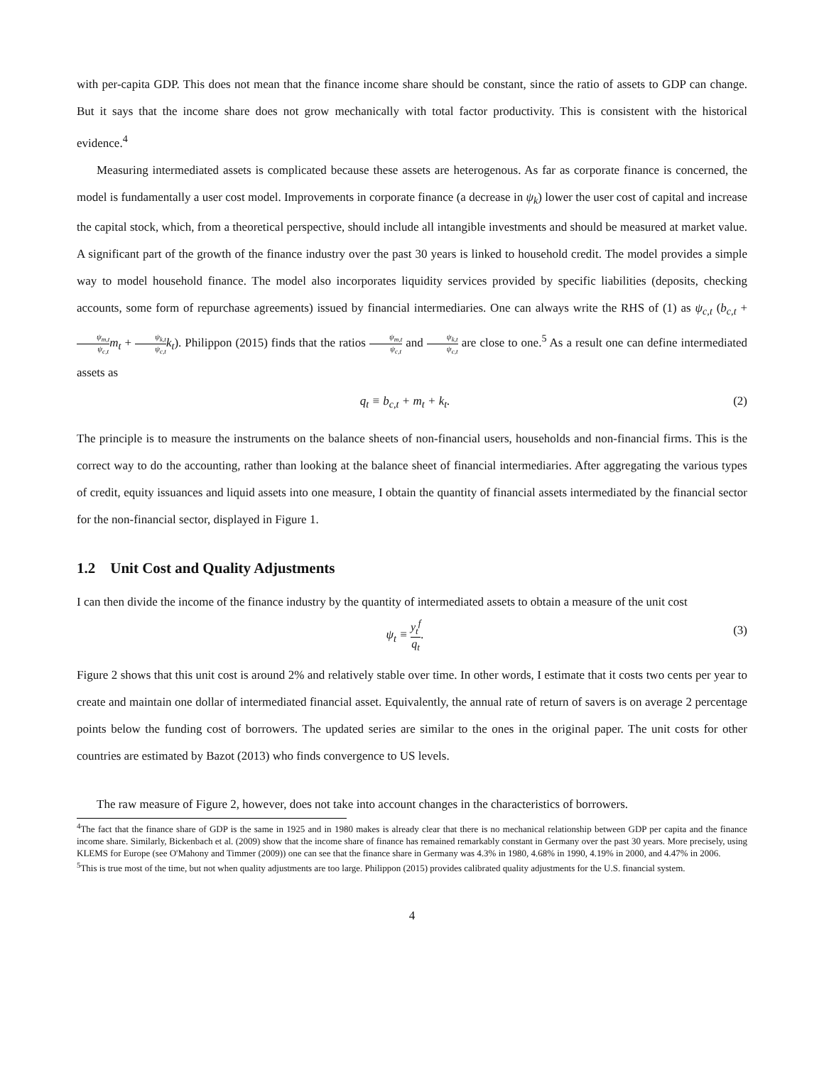with per-capita GDP. This does not mean that the finance income share should be constant, since the ratio of assets to GDP can change. But it says that the income share does not grow mechanically with total factor productivity. This is consistent with the historical evidence.<sup>4</sup>
Measuring intermediated assets is complicated because these assets are heterogenous. As far as corporate finance is concerned, the model is fundamentally a user cost model. Improvements in corporate finance (a decrease in ψ<sub>k</sub>) lower the user cost of capital and increase the capital stock, which, from a theoretical perspective, should include all intangible investments and should be measured at market value. A significant part of the growth of the finance industry over the past 30 years is linked to household credit. The model provides a simple way to model household finance. The model also incorporates liquidity services provided by specific liabilities (deposits, checking accounts, some form of repurchase agreements) issued by financial intermediaries. One can always write the RHS of (1) as ψ<sub>c,t</sub> (b<sub>c,t</sub> + ψ<sub>m,t</sub> ψ<sub>c,t</sub> m<sub>t</sub> + ψ<sub>k,t</sub> ψ<sub>c,t</sub> k<sub>t</sub>). Philippon (2015) finds that the ratios ψ<sub>m,t</sub> ψ<sub>c,t</sub> and ψ<sub>k,t</sub> ψ<sub>c,t</sub> are close to one.<sup>5</sup> As a result one can define intermediated assets as
q<sub>t</sub> ≡ b<sub>c,t</sub> + m<sub>t</sub> + k<sub>t</sub>. (2)
The principle is to measure the instruments on the balance sheets of non-financial users, households and non-financial firms. This is the correct way to do the accounting, rather than looking at the balance sheet of financial intermediaries. After aggregating the various types of credit, equity issuances and liquid assets into one measure, I obtain the quantity of financial assets intermediated by the financial sector for the non-financial sector, displayed in Figure 1.
1.2 Unit Cost and Quality Adjustments
I can then divide the income of the finance industry by the quantity of intermediated assets to obtain a measure of the unit cost
ψ<sub>t</sub> ≡ y<sub>t</sub><sup>f</sup> q<sub>t</sub>. (3)
Figure 2 shows that this unit cost is around 2% and relatively stable over time. In other words, I estimate that it costs two cents per year to create and maintain one dollar of intermediated financial asset. Equivalently, the annual rate of return of savers is on average 2 percentage points below the funding cost of borrowers. The updated series are similar to the ones in the original paper. The unit costs for other countries are estimated by Bazot (2013) who finds convergence to US levels.
The raw measure of Figure 2, however, does not take into account changes in the characteristics of borrowers.
<sup>4</sup> The fact that the finance share of GDP is the same in 1925 and in 1980 makes is already clear that there is no mechanical relationship between GDP per capita and the finance income share. Similarly, Bickenbach et al. (2009) show that the income share of finance has remained remarkably constant in Germany over the past 30 years. More precisely, using KLEMS for Europe (see O'Mahony and Timmer (2009)) one can see that the finance share in Germany was 4.3% in 1980, 4.68% in 1990, 4.19% in 2000, and 4.47% in 2006.
<sup>5</sup> This is true most of the time, but not when quality adjustments are too large. Philippon (2015) provides calibrated quality adjustments for the U.S. financial system.
4